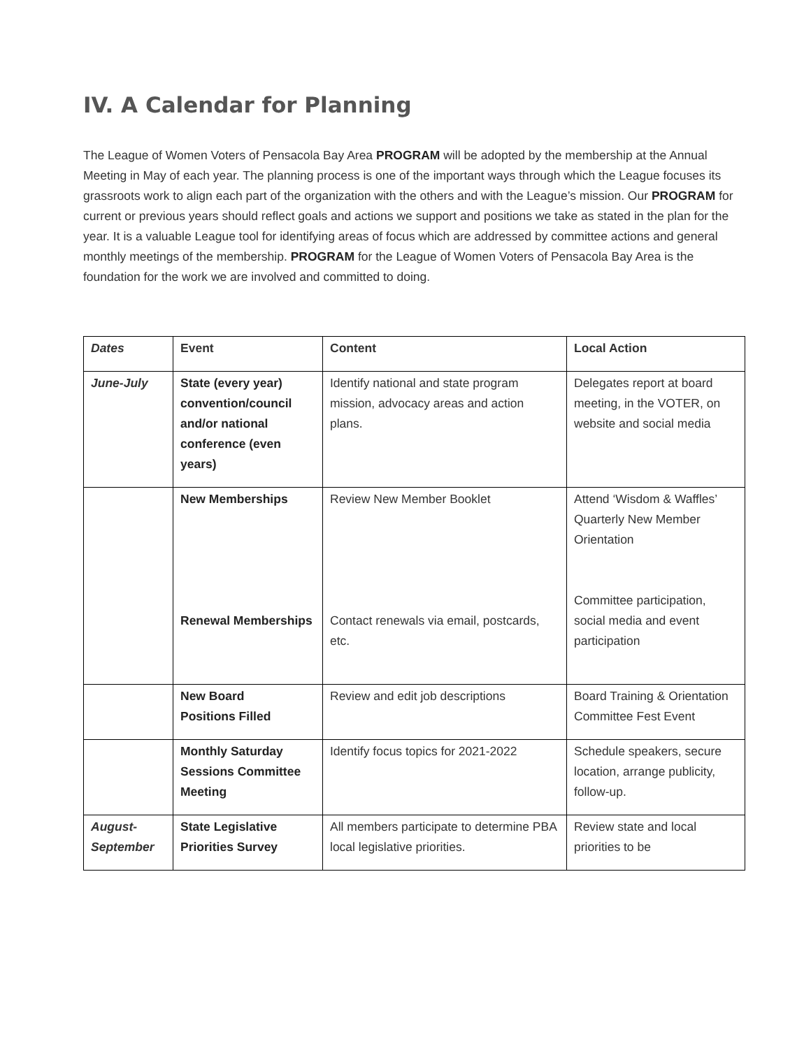IV. A Calendar for Planning
The League of Women Voters of Pensacola Bay Area PROGRAM will be adopted by the membership at the Annual Meeting in May of each year. The planning process is one of the important ways through which the League focuses its grassroots work to align each part of the organization with the others and with the League’s mission. Our PROGRAM for current or previous years should reflect goals and actions we support and positions we take as stated in the plan for the year. It is a valuable League tool for identifying areas of focus which are addressed by committee actions and general monthly meetings of the membership. PROGRAM for the League of Women Voters of Pensacola Bay Area is the foundation for the work we are involved and committed to doing.
| Dates | Event | Content | Local Action |
| --- | --- | --- | --- |
| June-July | State (every year) convention/council and/or national conference (even years) | Identify national and state program mission, advocacy areas and action plans. | Delegates report at board meeting, in the VOTER, on website and social media |
| | New Memberships Renewal Memberships | Review New Member Booklet Contact renewals via email, postcards, etc. | Attend ‘Wisdom & Waffles’ Quarterly New Member Orientation Committee participation, social media and event participation |
| | New Board Positions Filled | Review and edit job descriptions | Board Training & Orientation Committee Fest Event |
| | Monthly Saturday Sessions Committee Meeting | Identify focus topics for 2021-2022 | Schedule speakers, secure location, arrange publicity, follow-up. |
| August-September | State Legislative Priorities Survey | All members participate to determine PBA local legislative priorities. | Review state and local priorities to be |